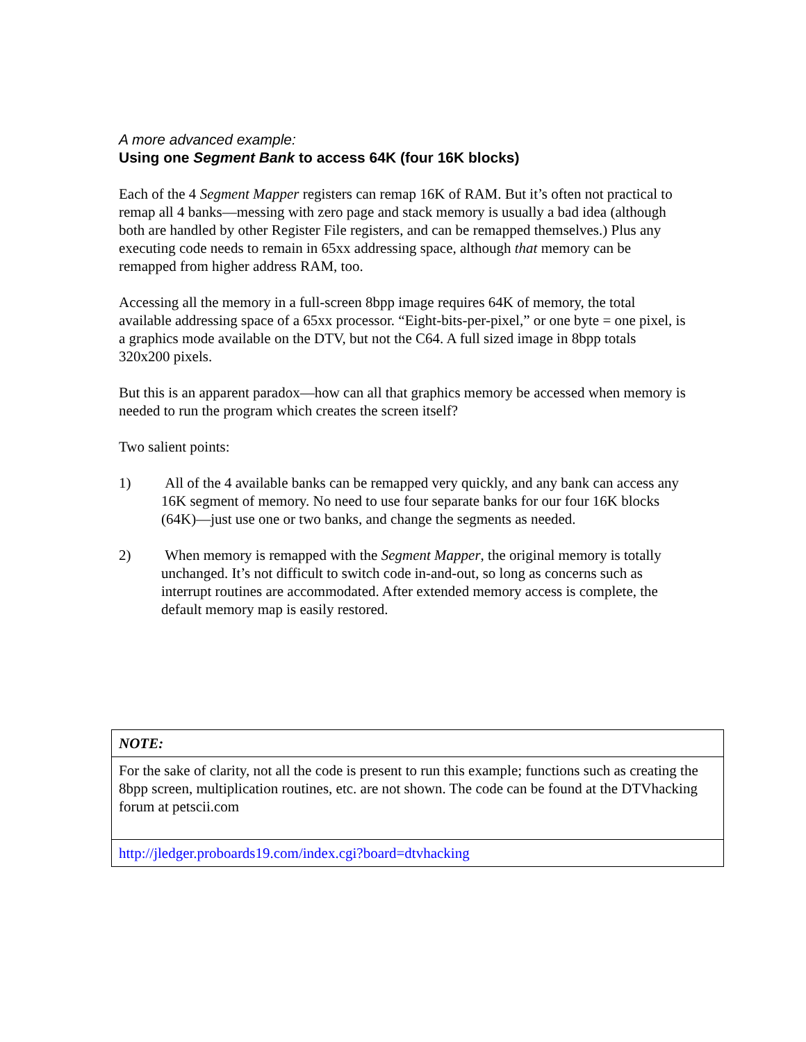A more advanced example:
Using one Segment Bank to access 64K (four 16K blocks)
Each of the 4 Segment Mapper registers can remap 16K of RAM. But it’s often not practical to remap all 4 banks—messing with zero page and stack memory is usually a bad idea (although both are handled by other Register File registers, and can be remapped themselves.) Plus any executing code needs to remain in 65xx addressing space, although that memory can be remapped from higher address RAM, too.
Accessing all the memory in a full-screen 8bpp image requires 64K of memory, the total available addressing space of a 65xx processor. “Eight-bits-per-pixel,” or one byte = one pixel, is a graphics mode available on the DTV, but not the C64. A full sized image in 8bpp totals 320x200 pixels.
But this is an apparent paradox—how can all that graphics memory be accessed when memory is needed to run the program which creates the screen itself?
Two salient points:
1) All of the 4 available banks can be remapped very quickly, and any bank can access any 16K segment of memory. No need to use four separate banks for our four 16K blocks (64K)—just use one or two banks, and change the segments as needed.
2) When memory is remapped with the Segment Mapper, the original memory is totally unchanged. It’s not difficult to switch code in-and-out, so long as concerns such as interrupt routines are accommodated. After extended memory access is complete, the default memory map is easily restored.
| NOTE: |
| For the sake of clarity, not all the code is present to run this example; functions such as creating the 8bpp screen, multiplication routines, etc. are not shown. The code can be found at the DTVhacking forum at petscii.com |
| http://jledger.proboards19.com/index.cgi?board=dtvhacking |